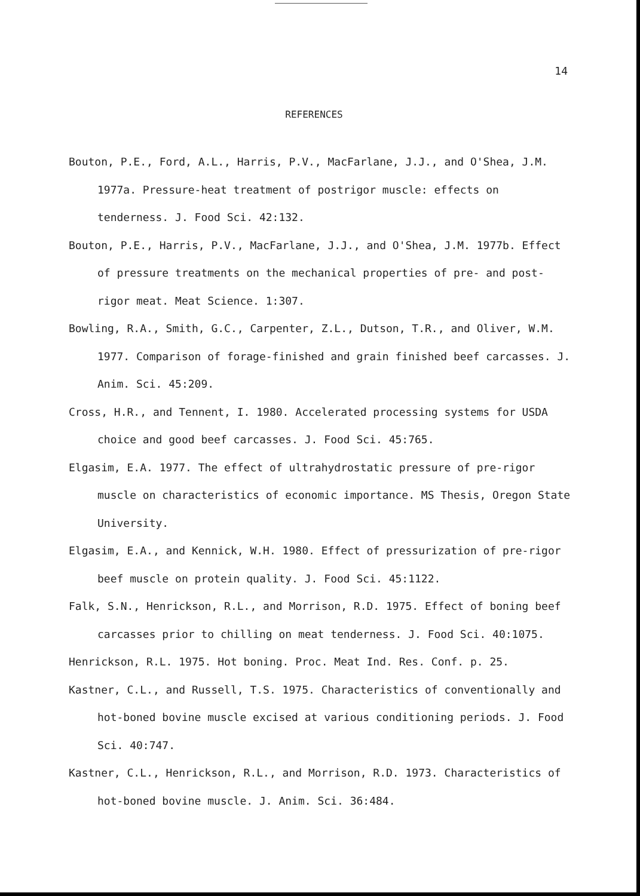14
REFERENCES
Bouton, P.E., Ford, A.L., Harris, P.V., MacFarlane, J.J., and O'Shea, J.M. 1977a. Pressure-heat treatment of postrigor muscle: effects on tenderness. J. Food Sci. 42:132.
Bouton, P.E., Harris, P.V., MacFarlane, J.J., and O'Shea, J.M. 1977b. Effect of pressure treatments on the mechanical properties of pre- and post-rigor meat. Meat Science. 1:307.
Bowling, R.A., Smith, G.C., Carpenter, Z.L., Dutson, T.R., and Oliver, W.M. 1977. Comparison of forage-finished and grain finished beef carcasses. J. Anim. Sci. 45:209.
Cross, H.R., and Tennent, I. 1980. Accelerated processing systems for USDA choice and good beef carcasses. J. Food Sci. 45:765.
Elgasim, E.A. 1977. The effect of ultrahydrostatic pressure of pre-rigor muscle on characteristics of economic importance. MS Thesis, Oregon State University.
Elgasim, E.A., and Kennick, W.H. 1980. Effect of pressurization of pre-rigor beef muscle on protein quality. J. Food Sci. 45:1122.
Falk, S.N., Henrickson, R.L., and Morrison, R.D. 1975. Effect of boning beef carcasses prior to chilling on meat tenderness. J. Food Sci. 40:1075.
Henrickson, R.L. 1975. Hot boning. Proc. Meat Ind. Res. Conf. p. 25.
Kastner, C.L., and Russell, T.S. 1975. Characteristics of conventionally and hot-boned bovine muscle excised at various conditioning periods. J. Food Sci. 40:747.
Kastner, C.L., Henrickson, R.L., and Morrison, R.D. 1973. Characteristics of hot-boned bovine muscle. J. Anim. Sci. 36:484.